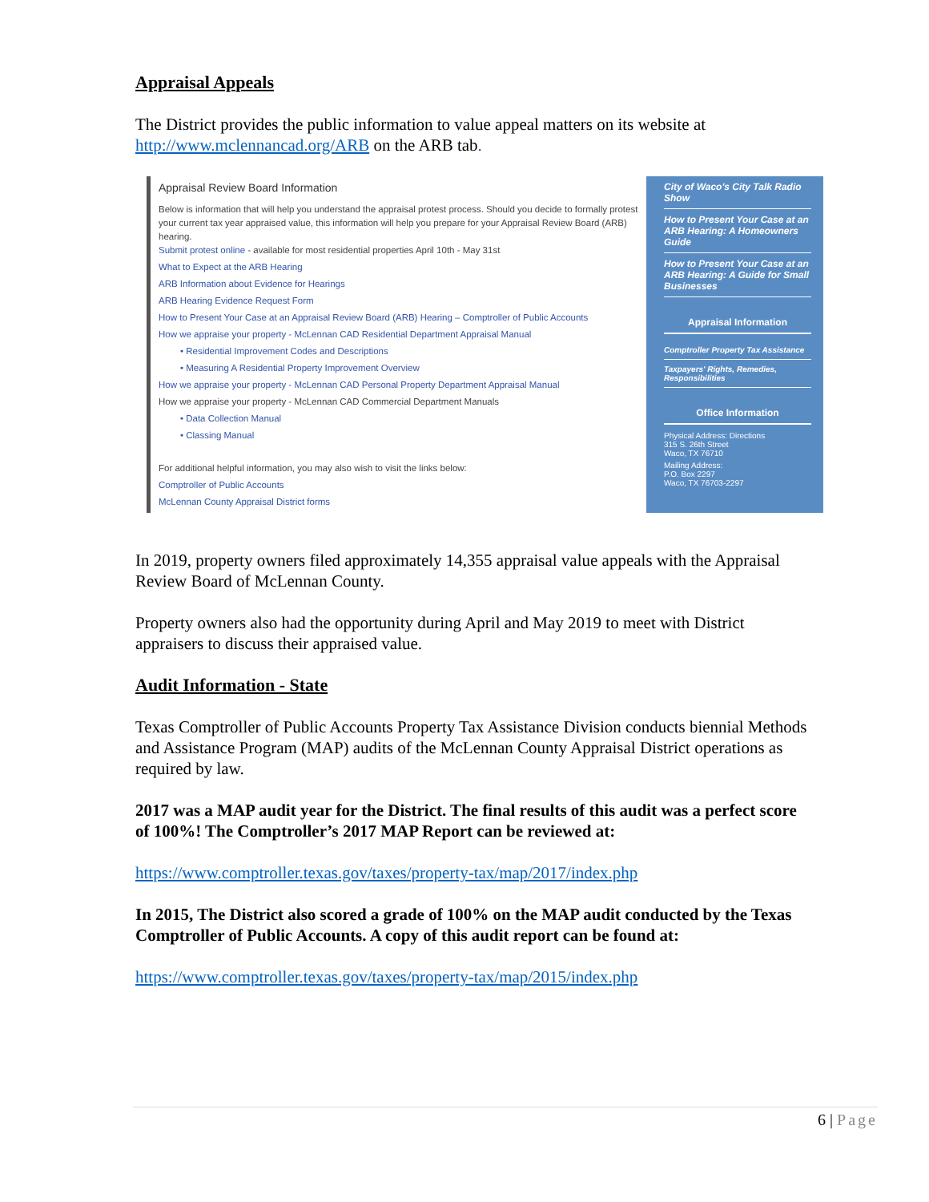Appraisal Appeals
The District provides the public information to value appeal matters on its website at http://www.mclennancad.org/ARB on the ARB tab.
Appraisal Review Board Information
Below is information that will help you understand the appraisal protest process. Should you decide to formally protest your current tax year appraised value, this information will help you prepare for your Appraisal Review Board (ARB) hearing.
Submit protest online - available for most residential properties April 10th - May 31st
What to Expect at the ARB Hearing
ARB Information about Evidence for Hearings
ARB Hearing Evidence Request Form
How to Present Your Case at an Appraisal Review Board (ARB) Hearing – Comptroller of Public Accounts
How we appraise your property - McLennan CAD Residential Department Appraisal Manual
• Residential Improvement Codes and Descriptions
• Measuring A Residential Property Improvement Overview
How we appraise your property - McLennan CAD Personal Property Department Appraisal Manual
How we appraise your property - McLennan CAD Commercial Department Manuals
• Data Collection Manual
• Classing Manual
For additional helpful information, you may also wish to visit the links below:
Comptroller of Public Accounts
McLennan County Appraisal District forms
City of Waco's City Talk Radio Show
How to Present Your Case at an ARB Hearing: A Homeowners Guide
How to Present Your Case at an ARB Hearing: A Guide for Small Businesses
Appraisal Information
Comptroller Property Tax Assistance
Taxpayers' Rights, Remedies, Responsibilities
Office Information
Physical Address: Directions
315 S. 26th Street
Waco, TX 76710
Mailing Address:
P.O. Box 2297
Waco, TX 76703-2297
In 2019, property owners filed approximately 14,355 appraisal value appeals with the Appraisal Review Board of McLennan County.
Property owners also had the opportunity during April and May 2019 to meet with District appraisers to discuss their appraised value.
Audit Information - State
Texas Comptroller of Public Accounts Property Tax Assistance Division conducts biennial Methods and Assistance Program (MAP) audits of the McLennan County Appraisal District operations as required by law.
2017 was a MAP audit year for the District. The final results of this audit was a perfect score of 100%! The Comptroller’s 2017 MAP Report can be reviewed at:
https://www.comptroller.texas.gov/taxes/property-tax/map/2017/index.php
In 2015, The District also scored a grade of 100% on the MAP audit conducted by the Texas Comptroller of Public Accounts. A copy of this audit report can be found at:
https://www.comptroller.texas.gov/taxes/property-tax/map/2015/index.php
6 | Page